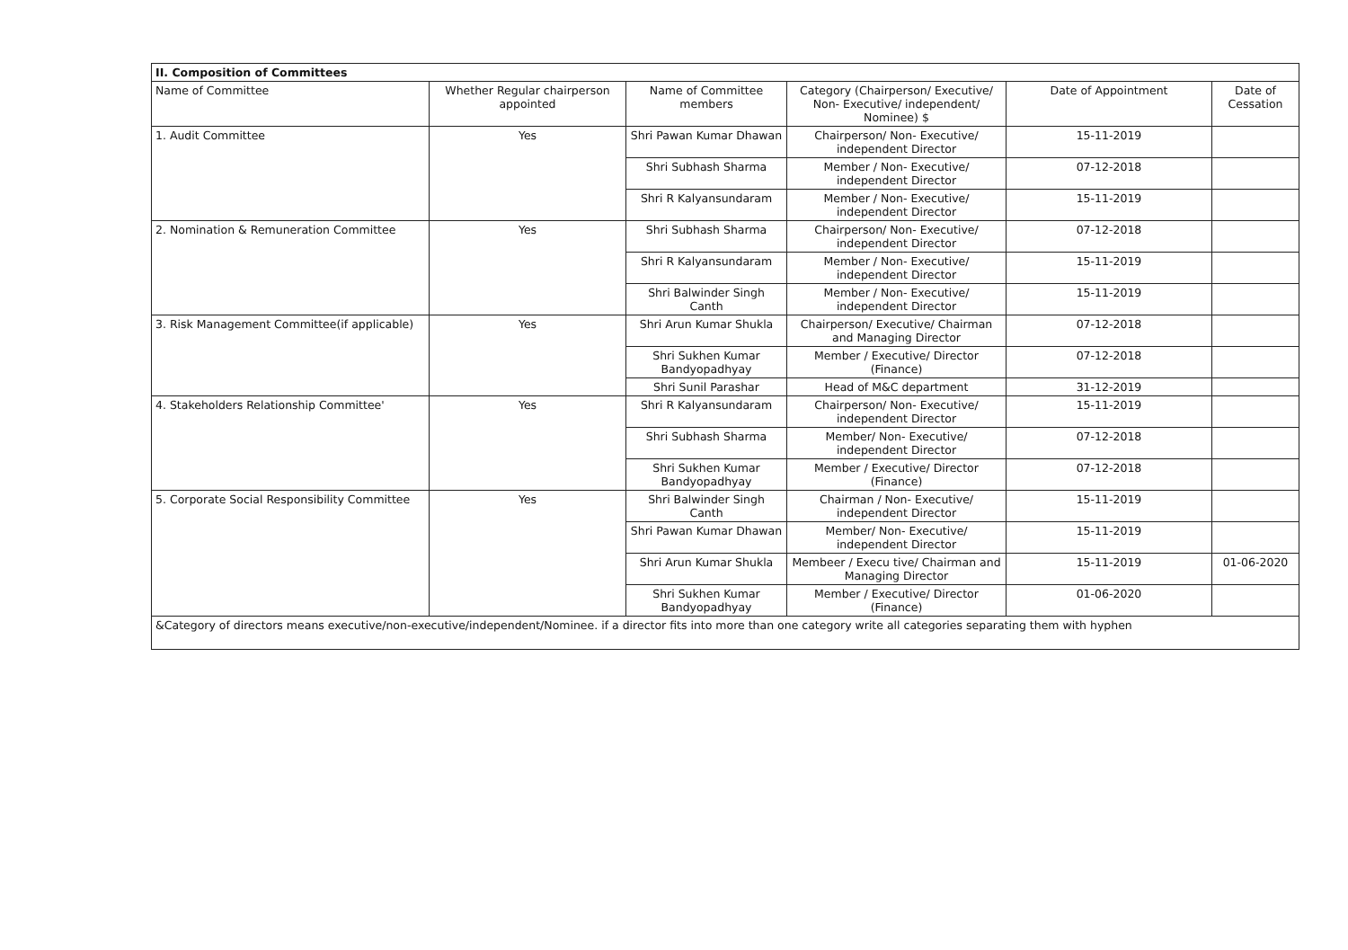| II. Composition of Committees | | | | | |
| --- | --- | --- | --- | --- | --- |
| Name of Committee | Whether Regular chairperson appointed | Name of Committee members | Category (Chairperson/ Executive/ Non- Executive/ independent/ Nominee) $ | Date of Appointment | Date of Cessation |
| 1. Audit Committee | Yes | Shri Pawan Kumar Dhawan | Chairperson/ Non- Executive/ independent Director | 15-11-2019 | |
| | | Shri Subhash Sharma | Member / Non- Executive/ independent Director | 07-12-2018 | |
| | | Shri R Kalyansundaram | Member / Non- Executive/ independent Director | 15-11-2019 | |
| 2. Nomination & Remuneration Committee | Yes | Shri Subhash Sharma | Chairperson/ Non- Executive/ independent Director | 07-12-2018 | |
| | | Shri R Kalyansundaram | Member / Non- Executive/ independent Director | 15-11-2019 | |
| | | Shri Balwinder Singh Canth | Member / Non- Executive/ independent Director | 15-11-2019 | |
| 3. Risk Management Committee(if applicable) | Yes | Shri Arun Kumar Shukla | Chairperson/ Executive/ Chairman and Managing Director | 07-12-2018 | |
| | | Shri Sukhen Kumar Bandyopadhyay | Member / Executive/ Director (Finance) | 07-12-2018 | |
| | | Shri Sunil Parashar | Head of M&C department | 31-12-2019 | |
| 4. Stakeholders Relationship Committee' | Yes | Shri R Kalyansundaram | Chairperson/ Non- Executive/ independent Director | 15-11-2019 | |
| | | Shri Subhash Sharma | Member/ Non- Executive/ independent Director | 07-12-2018 | |
| | | Shri Sukhen Kumar Bandyopadhyay | Member / Executive/ Director (Finance) | 07-12-2018 | |
| 5. Corporate Social Responsibility Committee | Yes | Shri Balwinder Singh Canth | Chairman / Non- Executive/ independent Director | 15-11-2019 | |
| | | Shri Pawan Kumar Dhawan | Member/ Non- Executive/ independent Director | 15-11-2019 | |
| | | Shri Arun Kumar Shukla | Membeer / Execu tive/ Chairman and Managing Director | 15-11-2019 | 01-06-2020 |
| | | Shri Sukhen Kumar Bandyopadhyay | Member / Executive/ Director (Finance) | 01-06-2020 | |
| &Category of directors means executive/non-executive/independent/Nominee. if a director fits into more than one category write all categories separating them with hyphen | | | | | |